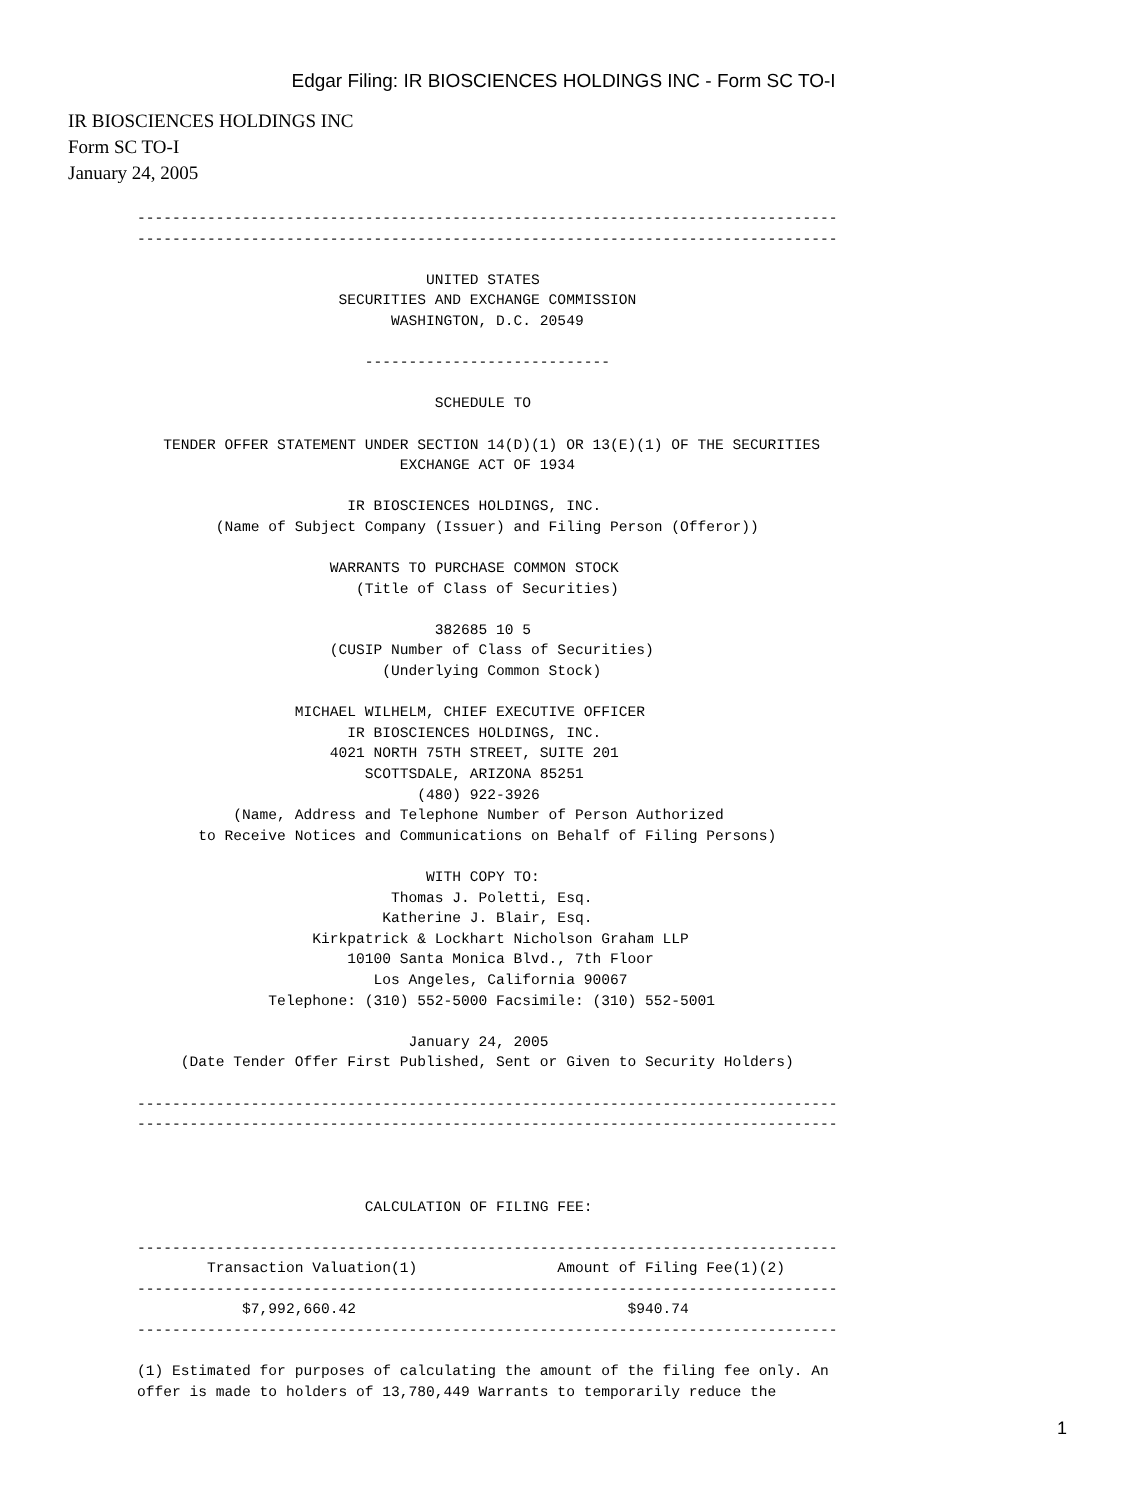Edgar Filing: IR BIOSCIENCES HOLDINGS INC - Form SC TO-I
IR BIOSCIENCES HOLDINGS INC
Form SC TO-I
January 24, 2005
--------------------------------------------------------------------------------
--------------------------------------------------------------------------------

                                 UNITED STATES
                       SECURITIES AND EXCHANGE COMMISSION
                             WASHINGTON, D.C. 20549

                          ----------------------------

                                  SCHEDULE TO

   TENDER OFFER STATEMENT UNDER SECTION 14(D)(1) OR 13(E)(1) OF THE SECURITIES
                              EXCHANGE ACT OF 1934

                        IR BIOSCIENCES HOLDINGS, INC.
         (Name of Subject Company (Issuer) and Filing Person (Offeror))

                      WARRANTS TO PURCHASE COMMON STOCK
                         (Title of Class of Securities)

                                  382685 10 5
                      (CUSIP Number of Class of Securities)
                            (Underlying Common Stock)

                  MICHAEL WILHELM, CHIEF EXECUTIVE OFFICER
                        IR BIOSCIENCES HOLDINGS, INC.
                      4021 NORTH 75TH STREET, SUITE 201
                          SCOTTSDALE, ARIZONA 85251
                                (480) 922-3926
           (Name, Address and Telephone Number of Person Authorized
       to Receive Notices and Communications on Behalf of Filing Persons)

                                 WITH COPY TO:
                             Thomas J. Poletti, Esq.
                            Katherine J. Blair, Esq.
                    Kirkpatrick & Lockhart Nicholson Graham LLP
                        10100 Santa Monica Blvd., 7th Floor
                           Los Angeles, California 90067
               Telephone: (310) 552-5000 Facsimile: (310) 552-5001

                               January 24, 2005
     (Date Tender Offer First Published, Sent or Given to Security Holders)

--------------------------------------------------------------------------------
--------------------------------------------------------------------------------



                          CALCULATION OF FILING FEE:

--------------------------------------------------------------------------------
        Transaction Valuation(1)                Amount of Filing Fee(1)(2)
--------------------------------------------------------------------------------
            $7,992,660.42                               $940.74
--------------------------------------------------------------------------------

(1) Estimated for purposes of calculating the amount of the filing fee only. An
offer is made to holders of 13,780,449 Warrants to temporarily reduce the
1